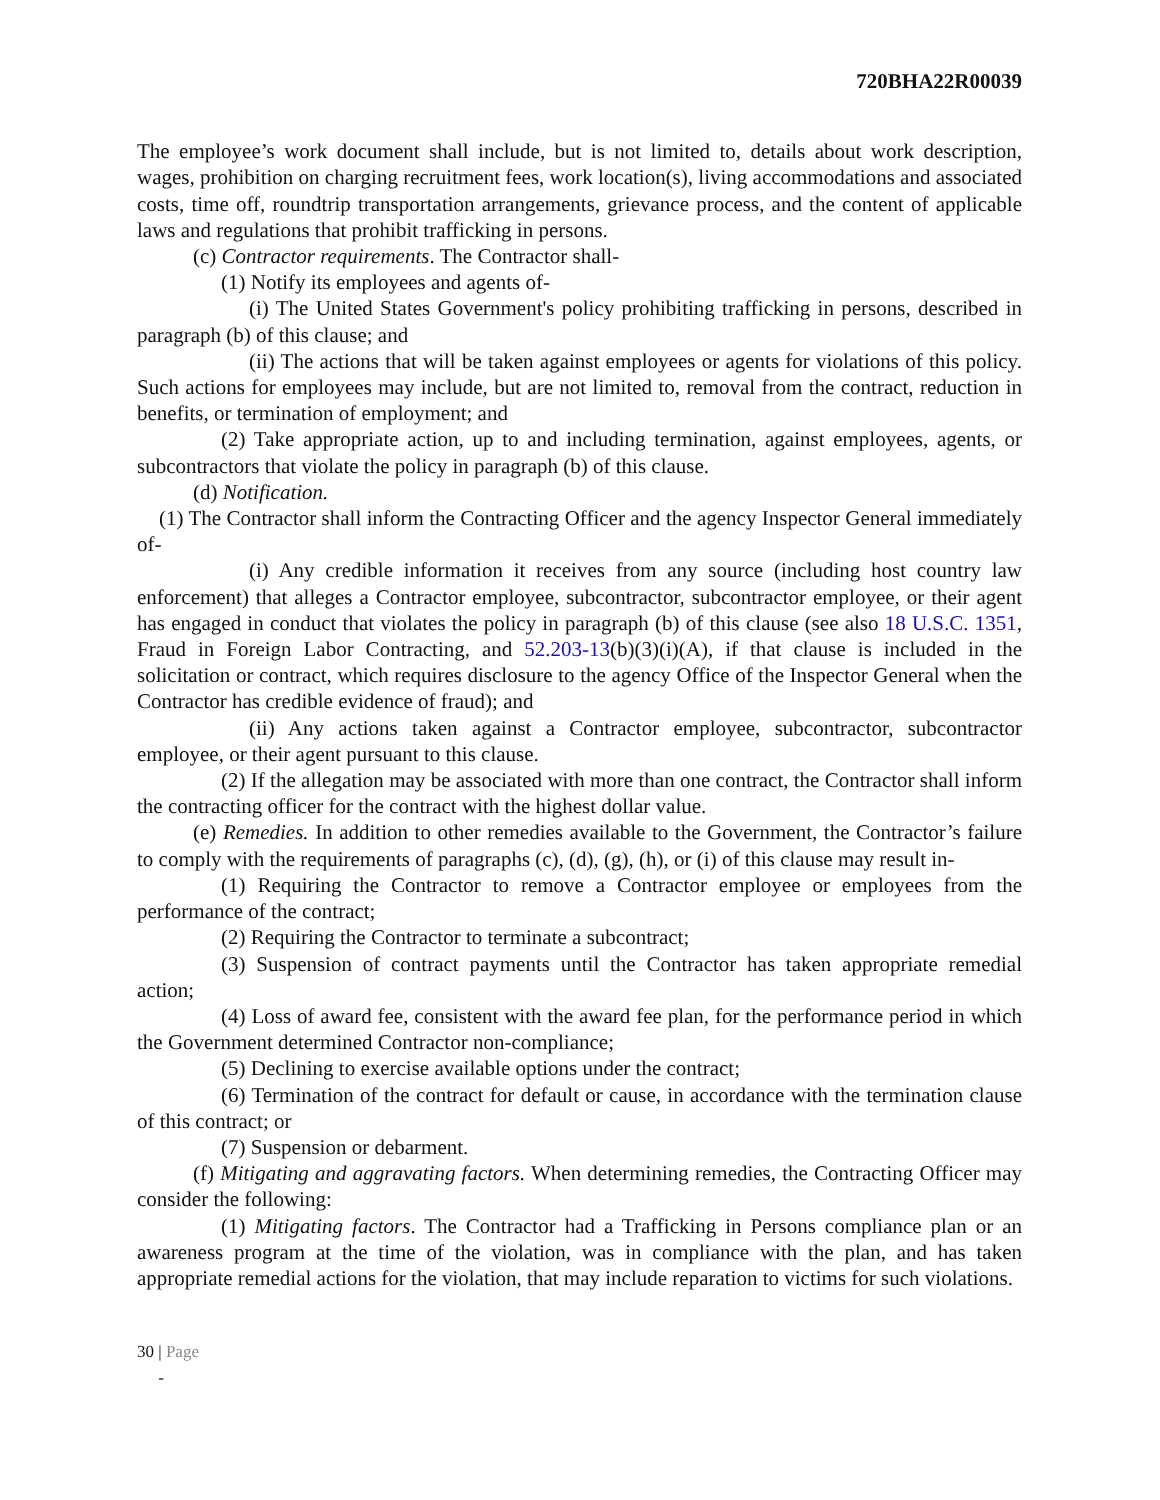720BHA22R00039
The employee’s work document shall include, but is not limited to, details about work description, wages, prohibition on charging recruitment fees, work location(s), living accommodations and associated costs, time off, roundtrip transportation arrangements, grievance process, and the content of applicable laws and regulations that prohibit trafficking in persons.
(c) Contractor requirements. The Contractor shall-
(1) Notify its employees and agents of-
(i) The United States Government's policy prohibiting trafficking in persons, described in paragraph (b) of this clause; and
(ii) The actions that will be taken against employees or agents for violations of this policy. Such actions for employees may include, but are not limited to, removal from the contract, reduction in benefits, or termination of employment; and
(2) Take appropriate action, up to and including termination, against employees, agents, or subcontractors that violate the policy in paragraph (b) of this clause.
(d) Notification.
(1) The Contractor shall inform the Contracting Officer and the agency Inspector General immediately of-
(i) Any credible information it receives from any source (including host country law enforcement) that alleges a Contractor employee, subcontractor, subcontractor employee, or their agent has engaged in conduct that violates the policy in paragraph (b) of this clause (see also 18 U.S.C. 1351, Fraud in Foreign Labor Contracting, and 52.203-13(b)(3)(i)(A), if that clause is included in the solicitation or contract, which requires disclosure to the agency Office of the Inspector General when the Contractor has credible evidence of fraud); and
(ii) Any actions taken against a Contractor employee, subcontractor, subcontractor employee, or their agent pursuant to this clause.
(2) If the allegation may be associated with more than one contract, the Contractor shall inform the contracting officer for the contract with the highest dollar value.
(e) Remedies. In addition to other remedies available to the Government, the Contractor’s failure to comply with the requirements of paragraphs (c), (d), (g), (h), or (i) of this clause may result in-
(1) Requiring the Contractor to remove a Contractor employee or employees from the performance of the contract;
(2) Requiring the Contractor to terminate a subcontract;
(3) Suspension of contract payments until the Contractor has taken appropriate remedial action;
(4) Loss of award fee, consistent with the award fee plan, for the performance period in which the Government determined Contractor non-compliance;
(5) Declining to exercise available options under the contract;
(6) Termination of the contract for default or cause, in accordance with the termination clause of this contract; or
(7) Suspension or debarment.
(f) Mitigating and aggravating factors. When determining remedies, the Contracting Officer may consider the following:
(1) Mitigating factors. The Contractor had a Trafficking in Persons compliance plan or an awareness program at the time of the violation, was in compliance with the plan, and has taken appropriate remedial actions for the violation, that may include reparation to victims for such violations.
30 | Page
-